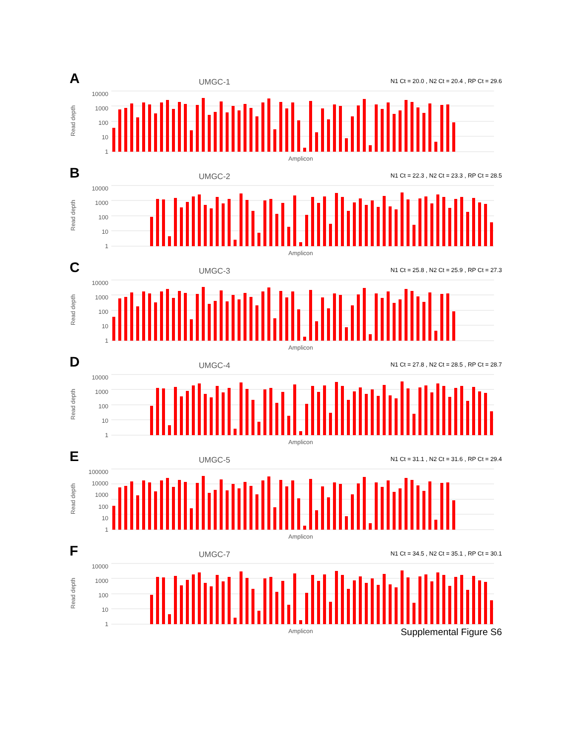A
UMGC-1
N1 Ct = 20.0 , N2 Ct = 20.4 , RP Ct = 29.6
Read depth
10000
1000
100
10
1
Amplicon
B
UMGC-2
N1 Ct = 22.3 , N2 Ct = 23.3 , RP Ct = 28.5
Read depth
10000
1000
100
10
1
Amplicon
C
UMGC-3
N1 Ct = 25.8 , N2 Ct = 25.9 , RP Ct = 27.3
Read depth
10000
1000
100
10
1
Amplicon
D
UMGC-4
N1 Ct = 27.8 , N2 Ct = 28.5 , RP Ct = 28.7
Read depth
10000
1000
100
10
1
Amplicon
E
UMGC-5
N1 Ct = 31.1 , N2 Ct = 31.6 , RP Ct = 29.4
Read depth
100000
10000
1000
100
10
1
Amplicon
F
UMGC-7
N1 Ct = 34.5 , N2 Ct = 35.1 , RP Ct = 30.1
Read depth
10000
1000
100
10
1
Amplicon
Supplemental Figure S6